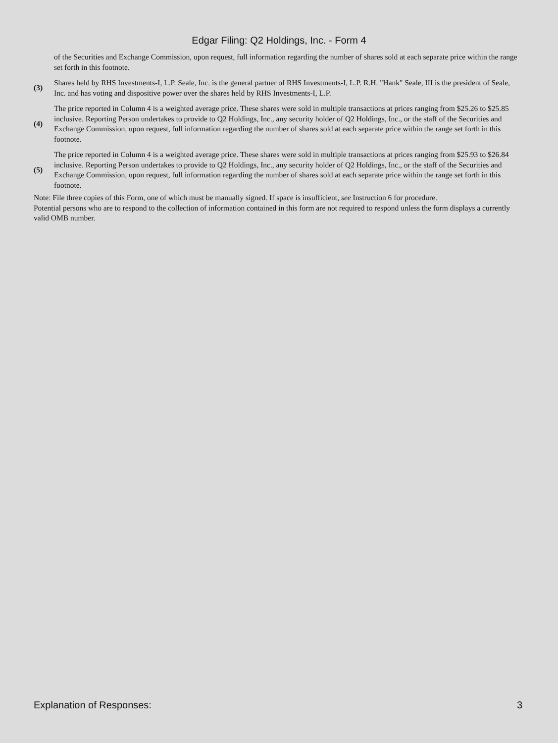Edgar Filing: Q2 Holdings, Inc. - Form 4
| | of the Securities and Exchange Commission, upon request, full information regarding the number of shares sold at each separate price within the range set forth in this footnote. |
| (3) | Shares held by RHS Investments-I, L.P. Seale, Inc. is the general partner of RHS Investments-I, L.P. R.H. "Hank" Seale, III is the president of Seale, Inc. and has voting and dispositive power over the shares held by RHS Investments-I, L.P. |
| (4) | The price reported in Column 4 is a weighted average price. These shares were sold in multiple transactions at prices ranging from $25.26 to $25.85 inclusive. Reporting Person undertakes to provide to Q2 Holdings, Inc., any security holder of Q2 Holdings, Inc., or the staff of the Securities and Exchange Commission, upon request, full information regarding the number of shares sold at each separate price within the range set forth in this footnote. |
| (5) | The price reported in Column 4 is a weighted average price. These shares were sold in multiple transactions at prices ranging from $25.93 to $26.84 inclusive. Reporting Person undertakes to provide to Q2 Holdings, Inc., any security holder of Q2 Holdings, Inc., or the staff of the Securities and Exchange Commission, upon request, full information regarding the number of shares sold at each separate price within the range set forth in this footnote. |
Note: File three copies of this Form, one of which must be manually signed. If space is insufficient, see Instruction 6 for procedure.
Potential persons who are to respond to the collection of information contained in this form are not required to respond unless the form displays a currently valid OMB number.
Explanation of Responses: 3